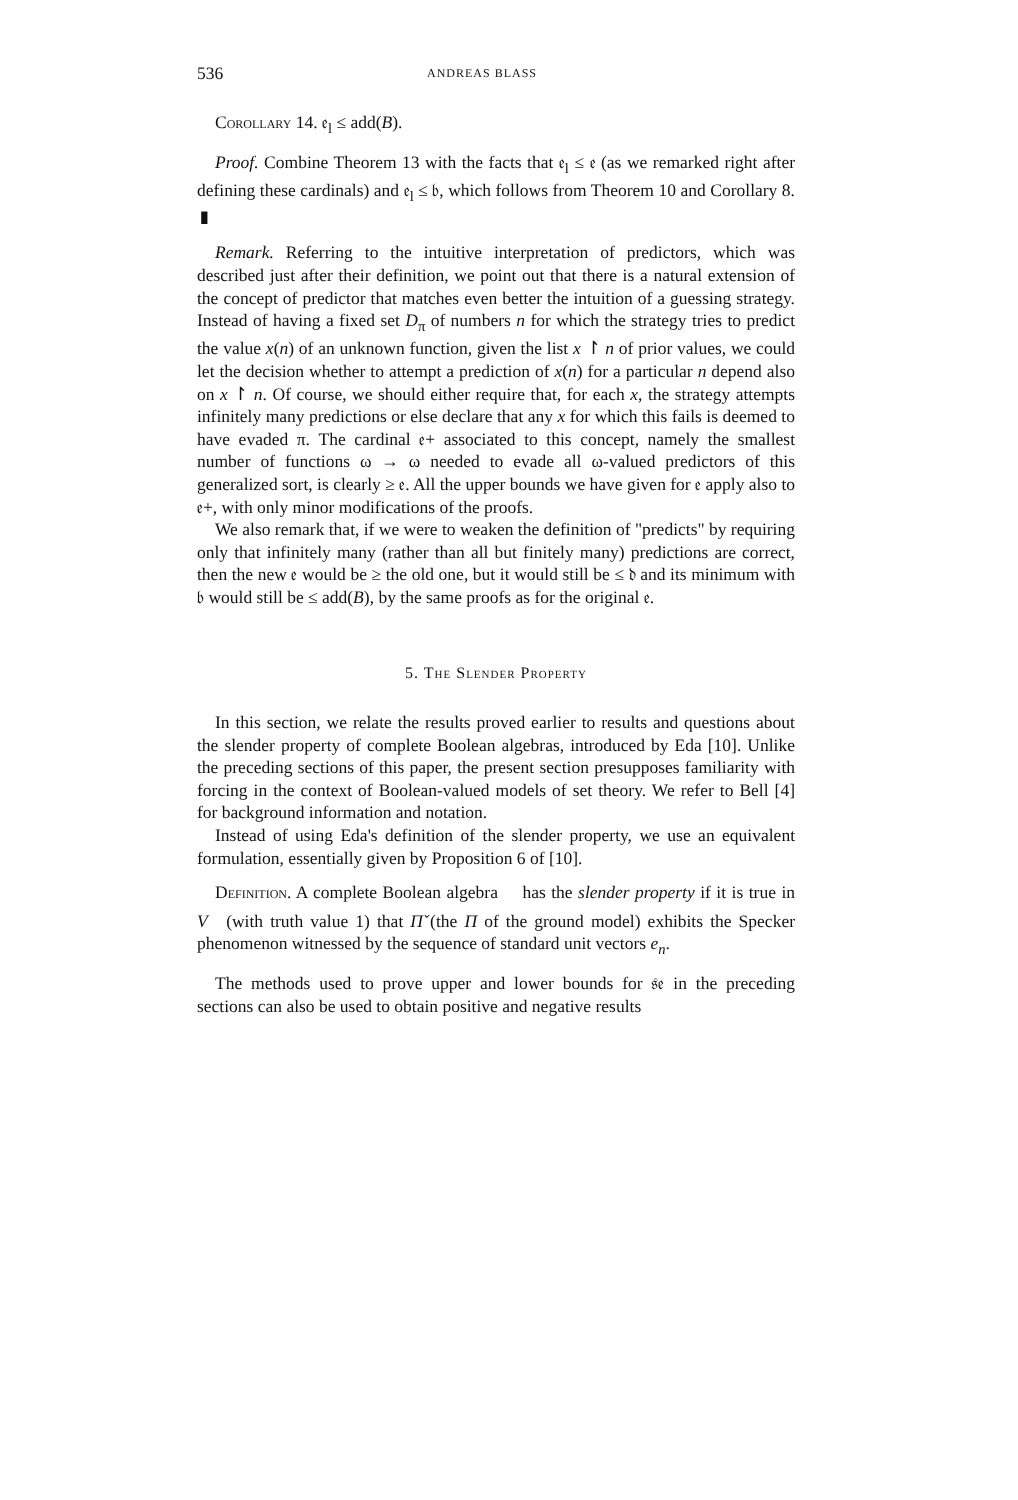536 ANDREAS BLASS
Corollary 14. 𝔢<sub>l</sub> ≤ add(B).
Proof. Combine Theorem 13 with the facts that 𝔢<sub>l</sub> ≤ 𝔢 (as we remarked right after defining these cardinals) and 𝔢<sub>l</sub> ≤ 𝔟, which follows from Theorem 10 and Corollary 8. ▮
Remark. Referring to the intuitive interpretation of predictors, which was described just after their definition, we point out that there is a natural extension of the concept of predictor that matches even better the intuition of a guessing strategy. Instead of having a fixed set D<sub>π</sub> of numbers n for which the strategy tries to predict the value x(n) of an unknown function, given the list x ↾ n of prior values, we could let the decision whether to attempt a prediction of x(n) for a particular n depend also on x ↾ n. Of course, we should either require that, for each x, the strategy attempts infinitely many predictions or else declare that any x for which this fails is deemed to have evaded π. The cardinal 𝔢+ associated to this concept, namely the smallest number of functions ω → ω needed to evade all ω-valued predictors of this generalized sort, is clearly ≥ 𝔢. All the upper bounds we have given for 𝔢 apply also to 𝔢+, with only minor modifications of the proofs.
We also remark that, if we were to weaken the definition of "predicts" by requiring only that infinitely many (rather than all but finitely many) predictions are correct, then the new 𝔢 would be ≥ the old one, but it would still be ≤ 𝔡 and its minimum with 𝔟 would still be ≤ add(B), by the same proofs as for the original 𝔢.
5. The Slender Property
In this section, we relate the results proved earlier to results and questions about the slender property of complete Boolean algebras, introduced by Eda [10]. Unlike the preceding sections of this paper, the present section presupposes familiarity with forcing in the context of Boolean-valued models of set theory. We refer to Bell [4] for background information and notation.
Instead of using Eda's definition of the slender property, we use an equivalent formulation, essentially given by Proposition 6 of [10].
Definition. A complete Boolean algebra 𝒝 has the slender property if it is true in V<sup>𝒝</sup> (with truth value 1) that Π̌ (the Π of the ground model) exhibits the Specker phenomenon witnessed by the sequence of standard unit vectors e<sub>n</sub>.
The methods used to prove upper and lower bounds for 𝔰𝔢 in the preceding sections can also be used to obtain positive and negative results